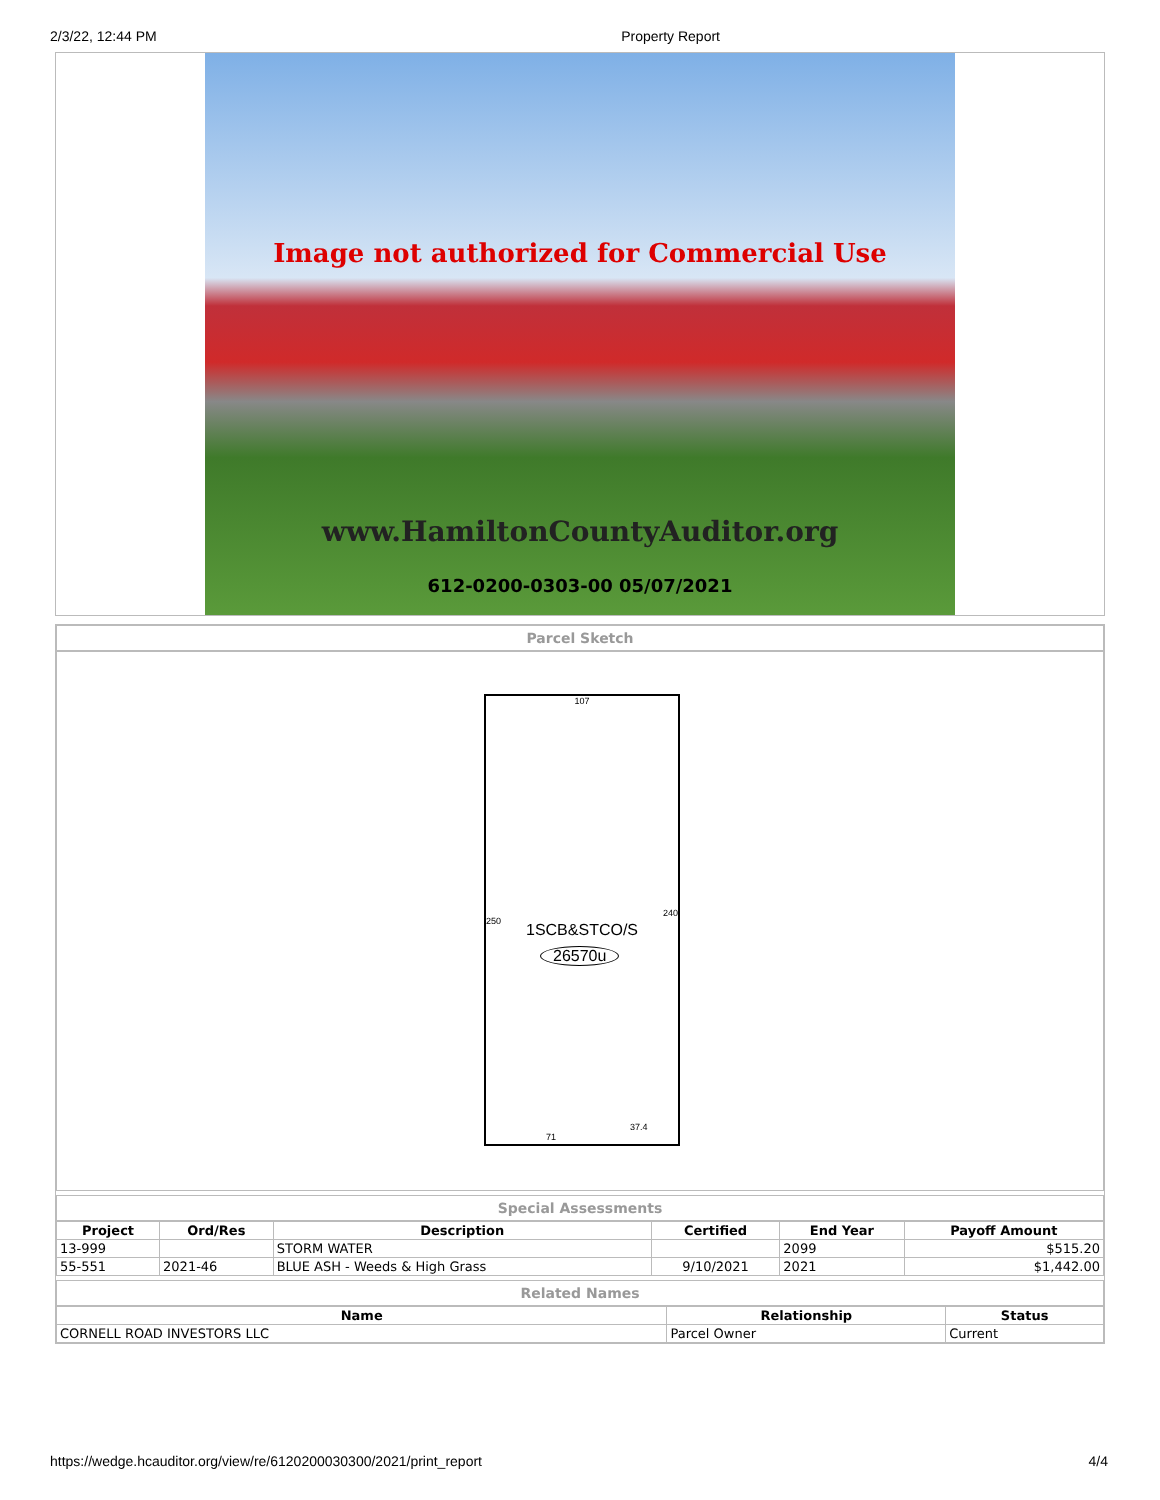2/3/22, 12:44 PM Property Report
Image not authorized for Commercial Use
www.HamiltonCountyAuditor.org
612-0200-0303-00 05/07/2021
Parcel Sketch
107
240
250 1SCB&STCO/S
26570u
71
37.4
Special Assessments
| Project | Ord/Res | Description | Certified | End Year | Payoff Amount |
| --- | --- | --- | --- | --- | --- |
| 13-999 | | STORM WATER | | 2099 | $515.20 |
| 55-551 | 2021-46 | BLUE ASH - Weeds & High Grass | 9/10/2021 | 2021 | $1,442.00 |
Related Names
| Name | Relationship | Status |
| --- | --- | --- |
| CORNELL ROAD INVESTORS LLC | Parcel Owner | Current |
https://wedge.hcauditor.org/view/re/6120200030300/2021/print_report 4/4